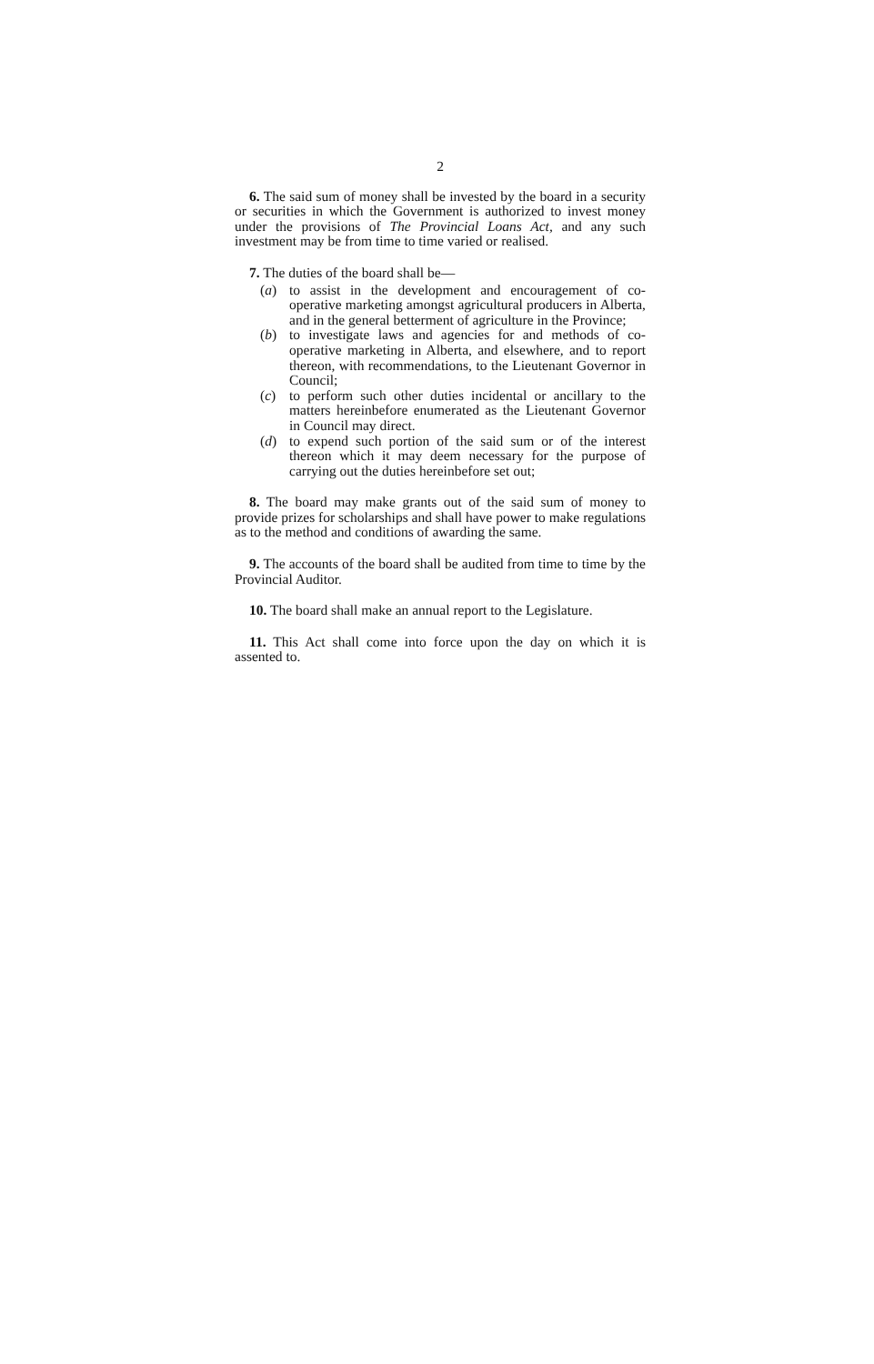2
6. The said sum of money shall be invested by the board in a security or securities in which the Government is authorized to invest money under the provisions of The Provincial Loans Act, and any such investment may be from time to time varied or realised.
7. The duties of the board shall be—
(a) to assist in the development and encouragement of co-operative marketing amongst agricultural producers in Alberta, and in the general betterment of agriculture in the Province;
(b) to investigate laws and agencies for and methods of co-operative marketing in Alberta, and elsewhere, and to report thereon, with recommendations, to the Lieutenant Governor in Council;
(c) to perform such other duties incidental or ancillary to the matters hereinbefore enumerated as the Lieutenant Governor in Council may direct.
(d) to expend such portion of the said sum or of the interest thereon which it may deem necessary for the purpose of carrying out the duties hereinbefore set out;
8. The board may make grants out of the said sum of money to provide prizes for scholarships and shall have power to make regulations as to the method and conditions of awarding the same.
9. The accounts of the board shall be audited from time to time by the Provincial Auditor.
10. The board shall make an annual report to the Legislature.
11. This Act shall come into force upon the day on which it is assented to.